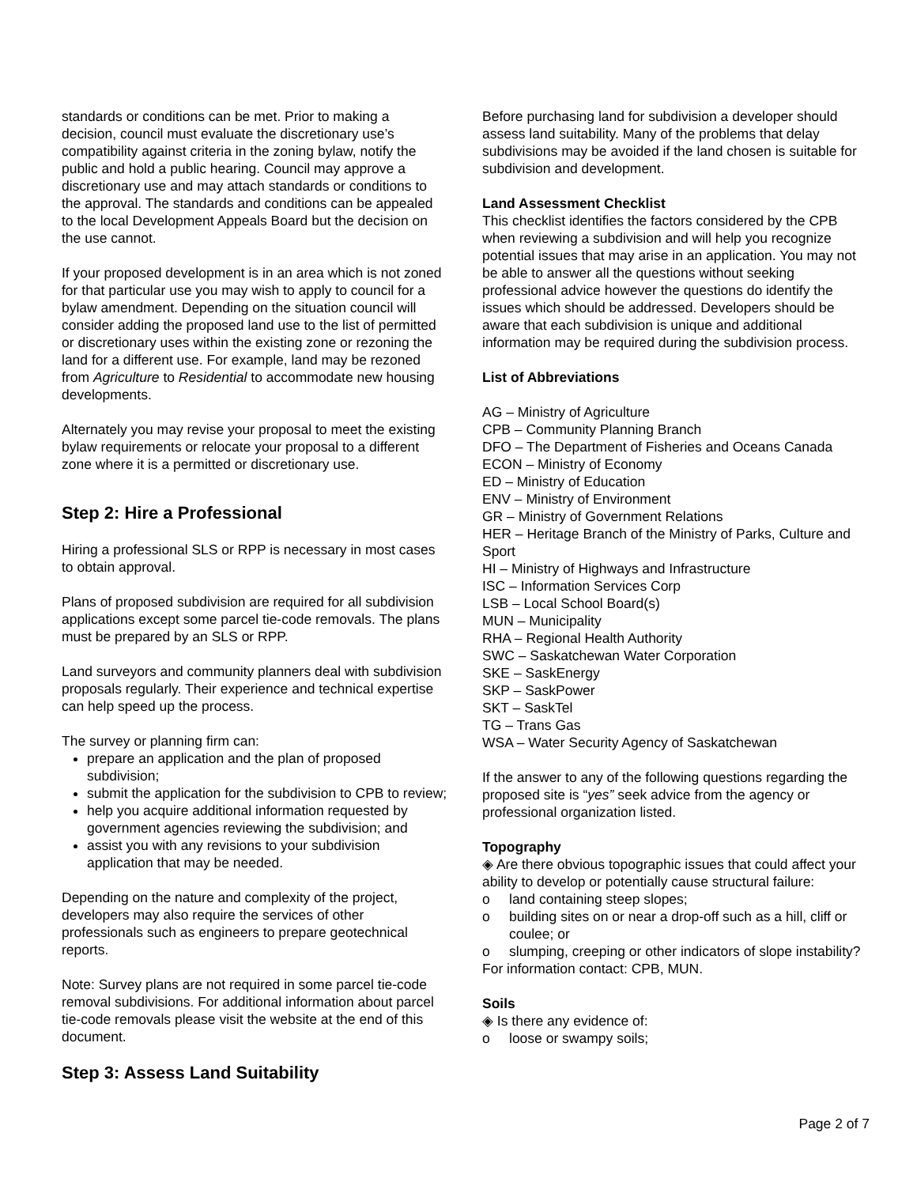standards or conditions can be met. Prior to making a decision, council must evaluate the discretionary use’s compatibility against criteria in the zoning bylaw, notify the public and hold a public hearing. Council may approve a discretionary use and may attach standards or conditions to the approval. The standards and conditions can be appealed to the local Development Appeals Board but the decision on the use cannot.
If your proposed development is in an area which is not zoned for that particular use you may wish to apply to council for a bylaw amendment. Depending on the situation council will consider adding the proposed land use to the list of permitted or discretionary uses within the existing zone or rezoning the land for a different use. For example, land may be rezoned from Agriculture to Residential to accommodate new housing developments.
Alternately you may revise your proposal to meet the existing bylaw requirements or relocate your proposal to a different zone where it is a permitted or discretionary use.
Step 2: Hire a Professional
Hiring a professional SLS or RPP is necessary in most cases to obtain approval.
Plans of proposed subdivision are required for all subdivision applications except some parcel tie-code removals. The plans must be prepared by an SLS or RPP.
Land surveyors and community planners deal with subdivision proposals regularly. Their experience and technical expertise can help speed up the process.
The survey or planning firm can:
prepare an application and the plan of proposed subdivision;
submit the application for the subdivision to CPB to review;
help you acquire additional information requested by government agencies reviewing the subdivision; and
assist you with any revisions to your subdivision application that may be needed.
Depending on the nature and complexity of the project, developers may also require the services of other professionals such as engineers to prepare geotechnical reports.
Note: Survey plans are not required in some parcel tie-code removal subdivisions. For additional information about parcel tie-code removals please visit the website at the end of this document.
Step 3: Assess Land Suitability
Before purchasing land for subdivision a developer should assess land suitability. Many of the problems that delay subdivisions may be avoided if the land chosen is suitable for subdivision and development.
Land Assessment Checklist
This checklist identifies the factors considered by the CPB when reviewing a subdivision and will help you recognize potential issues that may arise in an application. You may not be able to answer all the questions without seeking professional advice however the questions do identify the issues which should be addressed. Developers should be aware that each subdivision is unique and additional information may be required during the subdivision process.
List of Abbreviations
AG – Ministry of Agriculture
CPB – Community Planning Branch
DFO – The Department of Fisheries and Oceans Canada
ECON – Ministry of Economy
ED – Ministry of Education
ENV – Ministry of Environment
GR – Ministry of Government Relations
HER – Heritage Branch of the Ministry of Parks, Culture and Sport
HI – Ministry of Highways and Infrastructure
ISC – Information Services Corp
LSB – Local School Board(s)
MUN – Municipality
RHA – Regional Health Authority
SWC – Saskatchewan Water Corporation
SKE – SaskEnergy
SKP – SaskPower
SKT – SaskTel
TG – Trans Gas
WSA – Water Security Agency of Saskatchewan
If the answer to any of the following questions regarding the proposed site is “yes” seek advice from the agency or professional organization listed.
Topography
◈ Are there obvious topographic issues that could affect your ability to develop or potentially cause structural failure:
o land containing steep slopes;
o building sites on or near a drop-off such as a hill, cliff or coulee; or
o slumping, creeping or other indicators of slope instability?
For information contact: CPB, MUN.
Soils
◈ Is there any evidence of:
o loose or swampy soils;
Page 2 of 7